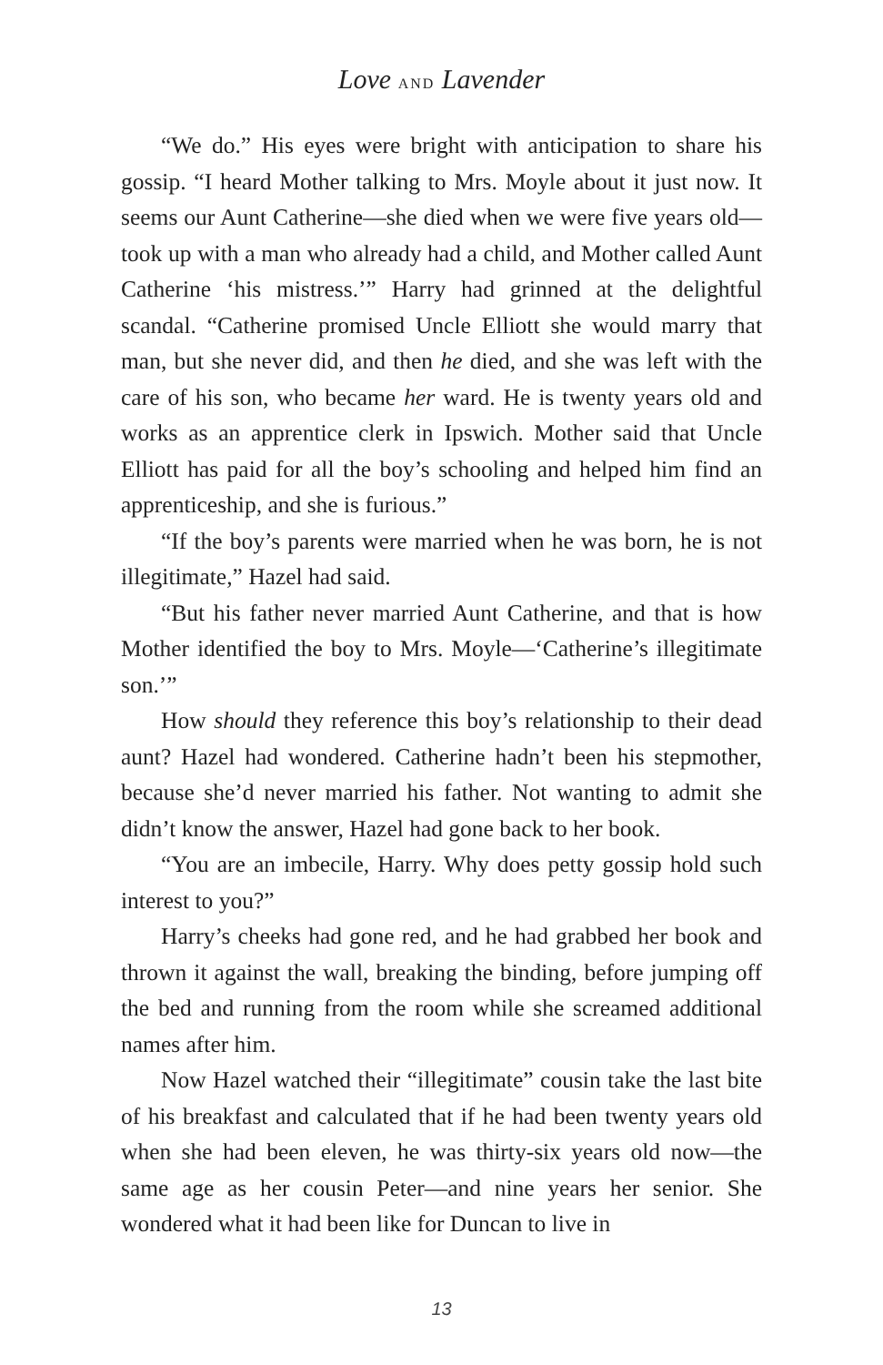Love AND Lavender
“We do.” His eyes were bright with anticipation to share his gossip. “I heard Mother talking to Mrs. Moyle about it just now. It seems our Aunt Catherine—she died when we were five years old—took up with a man who already had a child, and Mother called Aunt Catherine ‘his mistress.’” Harry had grinned at the delightful scandal. “Catherine promised Uncle Elliott she would marry that man, but she never did, and then he died, and she was left with the care of his son, who became her ward. He is twenty years old and works as an apprentice clerk in Ipswich. Mother said that Uncle Elliott has paid for all the boy’s schooling and helped him find an apprenticeship, and she is furious.”
“If the boy’s parents were married when he was born, he is not illegitimate,” Hazel had said.
“But his father never married Aunt Catherine, and that is how Mother identified the boy to Mrs. Moyle—‘Catherine’s illegitimate son.’”
How should they reference this boy’s relationship to their dead aunt? Hazel had wondered. Catherine hadn’t been his stepmother, because she’d never married his father. Not wanting to admit she didn’t know the answer, Hazel had gone back to her book.
“You are an imbecile, Harry. Why does petty gossip hold such interest to you?”
Harry’s cheeks had gone red, and he had grabbed her book and thrown it against the wall, breaking the binding, before jumping off the bed and running from the room while she screamed additional names after him.
Now Hazel watched their “illegitimate” cousin take the last bite of his breakfast and calculated that if he had been twenty years old when she had been eleven, he was thirty-six years old now—the same age as her cousin Peter—and nine years her senior. She wondered what it had been like for Duncan to live in
13